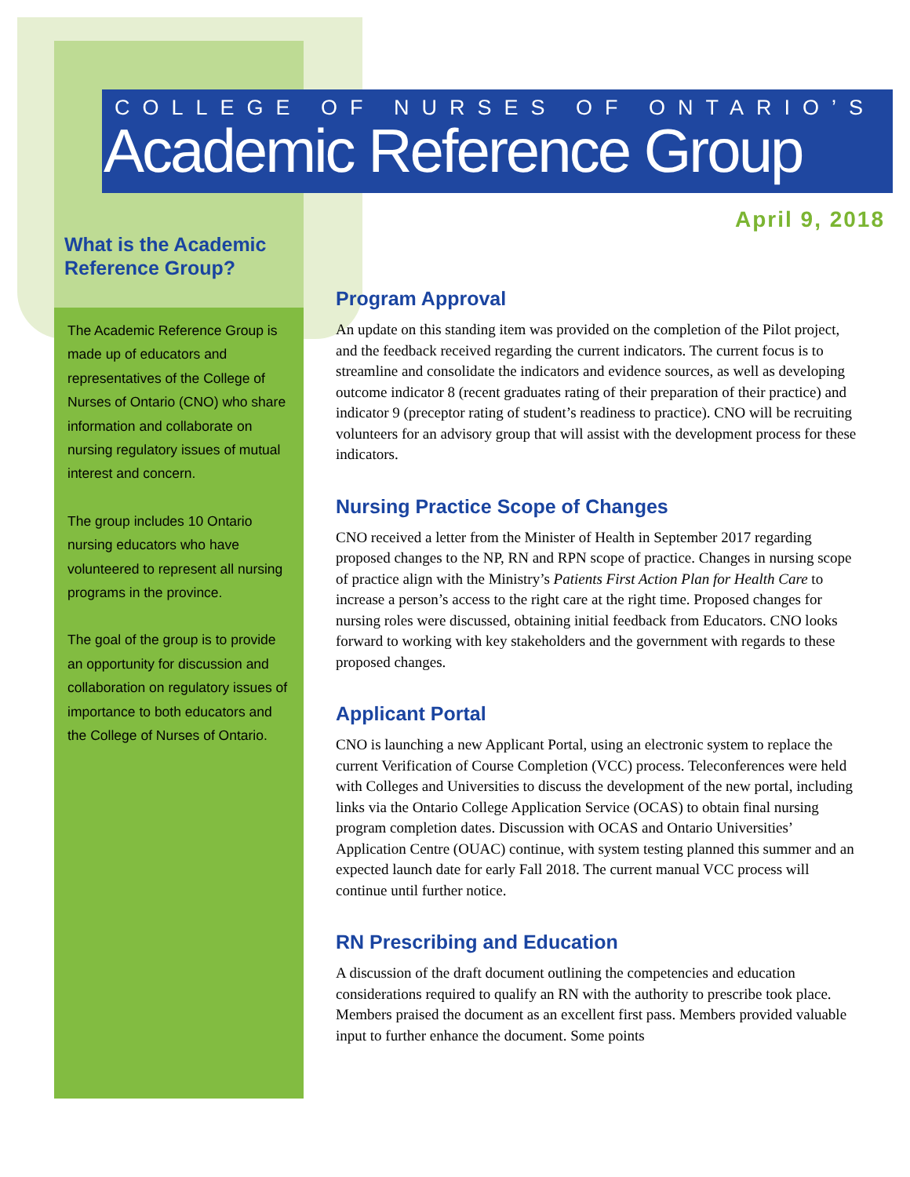COLLEGE OF NURSES OF ONTARIO’S
Academic Reference Group
April 9, 2018
What is the Academic Reference Group?
The Academic Reference Group is made up of educators and representatives of the College of Nurses of Ontario (CNO) who share information and collaborate on nursing regulatory issues of mutual interest and concern.
The group includes 10 Ontario nursing educators who have volunteered to represent all nursing programs in the province.
The goal of the group is to provide an opportunity for discussion and collaboration on regulatory issues of importance to both educators and the College of Nurses of Ontario.
Program Approval
An update on this standing item was provided on the completion of the Pilot project, and the feedback received regarding the current indicators. The current focus is to streamline and consolidate the indicators and evidence sources, as well as developing outcome indicator 8 (recent graduates rating of their preparation of their practice) and indicator 9 (preceptor rating of student’s readiness to practice). CNO will be recruiting volunteers for an advisory group that will assist with the development process for these indicators.
Nursing Practice Scope of Changes
CNO received a letter from the Minister of Health in September 2017 regarding proposed changes to the NP, RN and RPN scope of practice. Changes in nursing scope of practice align with the Ministry’s Patients First Action Plan for Health Care to increase a person’s access to the right care at the right time. Proposed changes for nursing roles were discussed, obtaining initial feedback from Educators. CNO looks forward to working with key stakeholders and the government with regards to these proposed changes.
Applicant Portal
CNO is launching a new Applicant Portal, using an electronic system to replace the current Verification of Course Completion (VCC) process. Teleconferences were held with Colleges and Universities to discuss the development of the new portal, including links via the Ontario College Application Service (OCAS) to obtain final nursing program completion dates. Discussion with OCAS and Ontario Universities’ Application Centre (OUAC) continue, with system testing planned this summer and an expected launch date for early Fall 2018. The current manual VCC process will continue until further notice.
RN Prescribing and Education
A discussion of the draft document outlining the competencies and education considerations required to qualify an RN with the authority to prescribe took place. Members praised the document as an excellent first pass. Members provided valuable input to further enhance the document. Some points